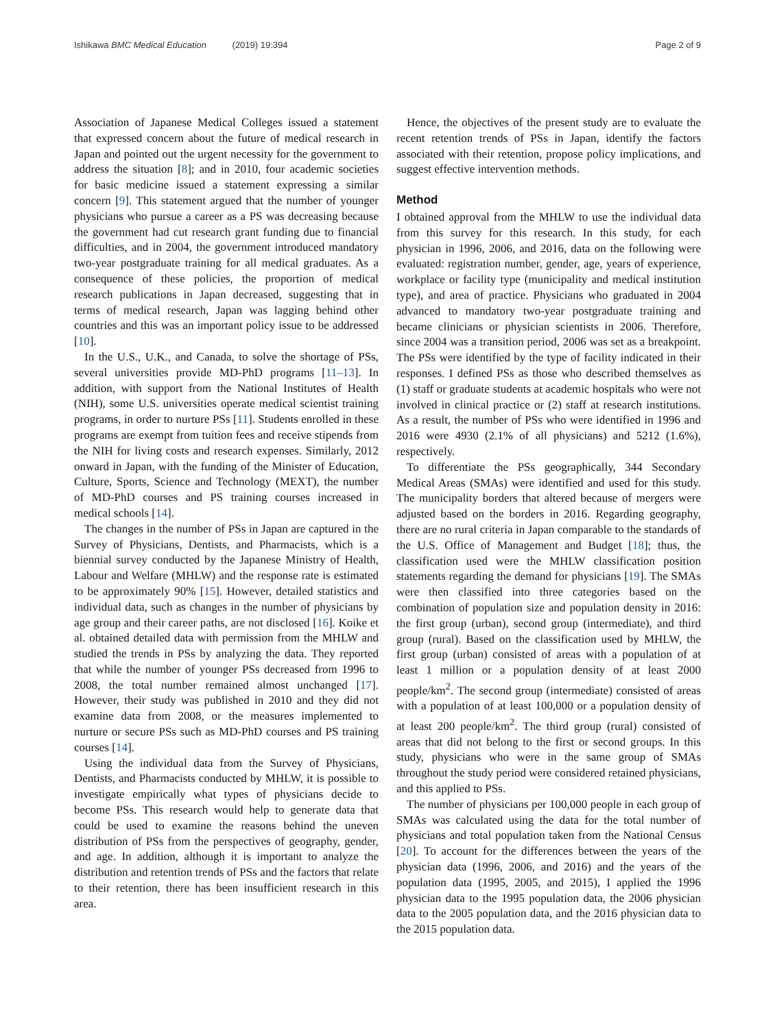Ishikawa BMC Medical Education (2019) 19:394
Page 2 of 9
Association of Japanese Medical Colleges issued a statement that expressed concern about the future of medical research in Japan and pointed out the urgent necessity for the government to address the situation [8]; and in 2010, four academic societies for basic medicine issued a statement expressing a similar concern [9]. This statement argued that the number of younger physicians who pursue a career as a PS was decreasing because the government had cut research grant funding due to financial difficulties, and in 2004, the government introduced mandatory two-year postgraduate training for all medical graduates. As a consequence of these policies, the proportion of medical research publications in Japan decreased, suggesting that in terms of medical research, Japan was lagging behind other countries and this was an important policy issue to be addressed [10].
In the U.S., U.K., and Canada, to solve the shortage of PSs, several universities provide MD-PhD programs [11–13]. In addition, with support from the National Institutes of Health (NIH), some U.S. universities operate medical scientist training programs, in order to nurture PSs [11]. Students enrolled in these programs are exempt from tuition fees and receive stipends from the NIH for living costs and research expenses. Similarly, 2012 onward in Japan, with the funding of the Minister of Education, Culture, Sports, Science and Technology (MEXT), the number of MD-PhD courses and PS training courses increased in medical schools [14].
The changes in the number of PSs in Japan are captured in the Survey of Physicians, Dentists, and Pharmacists, which is a biennial survey conducted by the Japanese Ministry of Health, Labour and Welfare (MHLW) and the response rate is estimated to be approximately 90% [15]. However, detailed statistics and individual data, such as changes in the number of physicians by age group and their career paths, are not disclosed [16]. Koike et al. obtained detailed data with permission from the MHLW and studied the trends in PSs by analyzing the data. They reported that while the number of younger PSs decreased from 1996 to 2008, the total number remained almost unchanged [17]. However, their study was published in 2010 and they did not examine data from 2008, or the measures implemented to nurture or secure PSs such as MD-PhD courses and PS training courses [14].
Using the individual data from the Survey of Physicians, Dentists, and Pharmacists conducted by MHLW, it is possible to investigate empirically what types of physicians decide to become PSs. This research would help to generate data that could be used to examine the reasons behind the uneven distribution of PSs from the perspectives of geography, gender, and age. In addition, although it is important to analyze the distribution and retention trends of PSs and the factors that relate to their retention, there has been insufficient research in this area.
Hence, the objectives of the present study are to evaluate the recent retention trends of PSs in Japan, identify the factors associated with their retention, propose policy implications, and suggest effective intervention methods.
Method
I obtained approval from the MHLW to use the individual data from this survey for this research. In this study, for each physician in 1996, 2006, and 2016, data on the following were evaluated: registration number, gender, age, years of experience, workplace or facility type (municipality and medical institution type), and area of practice. Physicians who graduated in 2004 advanced to mandatory two-year postgraduate training and became clinicians or physician scientists in 2006. Therefore, since 2004 was a transition period, 2006 was set as a breakpoint. The PSs were identified by the type of facility indicated in their responses. I defined PSs as those who described themselves as (1) staff or graduate students at academic hospitals who were not involved in clinical practice or (2) staff at research institutions. As a result, the number of PSs who were identified in 1996 and 2016 were 4930 (2.1% of all physicians) and 5212 (1.6%), respectively.
To differentiate the PSs geographically, 344 Secondary Medical Areas (SMAs) were identified and used for this study. The municipality borders that altered because of mergers were adjusted based on the borders in 2016. Regarding geography, there are no rural criteria in Japan comparable to the standards of the U.S. Office of Management and Budget [18]; thus, the classification used were the MHLW classification position statements regarding the demand for physicians [19]. The SMAs were then classified into three categories based on the combination of population size and population density in 2016: the first group (urban), second group (intermediate), and third group (rural). Based on the classification used by MHLW, the first group (urban) consisted of areas with a population of at least 1 million or a population density of at least 2000 people/km<sup>2</sup>. The second group (intermediate) consisted of areas with a population of at least 100,000 or a population density of at least 200 people/km<sup>2</sup>. The third group (rural) consisted of areas that did not belong to the first or second groups. In this study, physicians who were in the same group of SMAs throughout the study period were considered retained physicians, and this applied to PSs.
The number of physicians per 100,000 people in each group of SMAs was calculated using the data for the total number of physicians and total population taken from the National Census [20]. To account for the differences between the years of the physician data (1996, 2006, and 2016) and the years of the population data (1995, 2005, and 2015), I applied the 1996 physician data to the 1995 population data, the 2006 physician data to the 2005 population data, and the 2016 physician data to the 2015 population data.